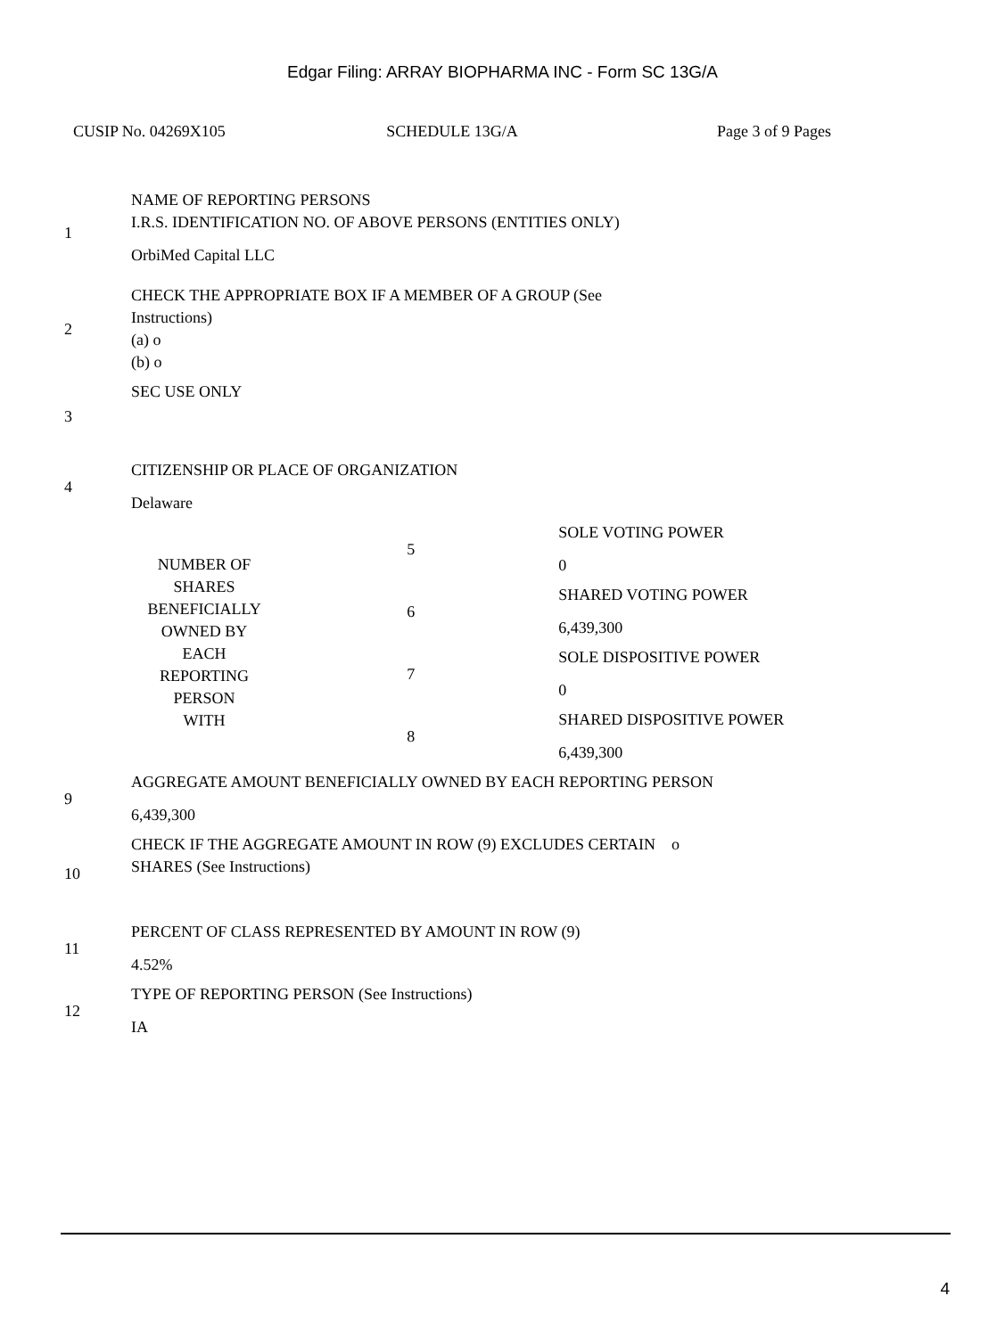Edgar Filing: ARRAY BIOPHARMA INC - Form SC 13G/A
CUSIP No. 04269X105 SCHEDULE 13G/A Page 3 of 9 Pages
| 1 | NAME OF REPORTING PERSONS I.R.S. IDENTIFICATION NO. OF ABOVE PERSONS (ENTITIES ONLY) OrbiMed Capital LLC | | |
| 2 | CHECK THE APPROPRIATE BOX IF A MEMBER OF A GROUP (See Instructions) (a) o (b) o | | |
| 3 | SEC USE ONLY | | |
| 4 | CITIZENSHIP OR PLACE OF ORGANIZATION Delaware | | |
| NUMBER OF SHARES BENEFICIALLY OWNED BY EACH REPORTING PERSON WITH | | 5 | SOLE VOTING POWER 0 |
| | | 6 | SHARED VOTING POWER 6,439,300 |
| | | 7 | SOLE DISPOSITIVE POWER 0 |
| | | 8 | SHARED DISPOSITIVE POWER 6,439,300 |
| 9 | AGGREGATE AMOUNT BENEFICIALLY OWNED BY EACH REPORTING PERSON 6,439,300 | | |
| 10 | CHECK IF THE AGGREGATE AMOUNT IN ROW (9) EXCLUDES CERTAIN o SHARES (See Instructions) | | |
| 11 | PERCENT OF CLASS REPRESENTED BY AMOUNT IN ROW (9) 4.52% | | |
| 12 | TYPE OF REPORTING PERSON (See Instructions) IA | | |
4